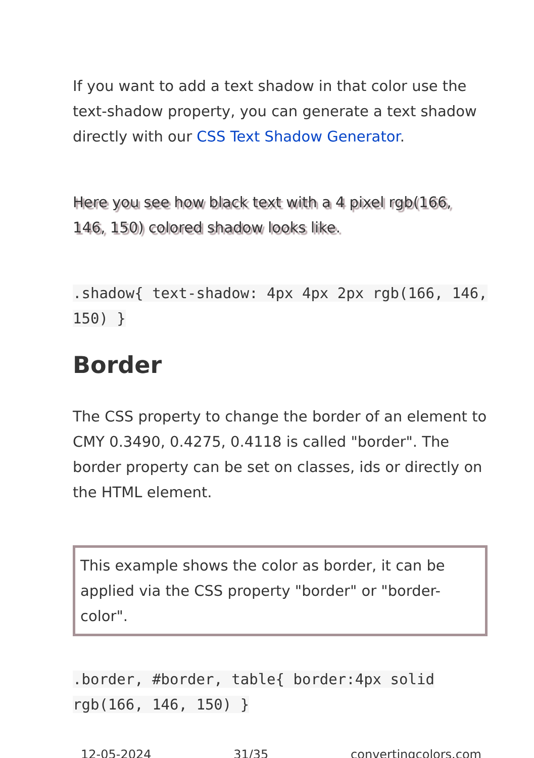If you want to add a text shadow in that color use the text-shadow property, you can generate a text shadow directly with our CSS Text Shadow Generator.
Here you see how black text with a 4 pixel rgb(166, 146, 150) colored shadow looks like.
.shadow{ text-shadow: 4px 4px 2px rgb(166, 146, 150) }
Border
The CSS property to change the border of an element to CMY 0.3490, 0.4275, 0.4118 is called "border". The border property can be set on classes, ids or directly on the HTML element.
This example shows the color as border, it can be applied via the CSS property "border" or "border-color".
.border, #border, table{ border:4px solid rgb(166, 146, 150) }
12-05-2024 31/35 convertingcolors.com